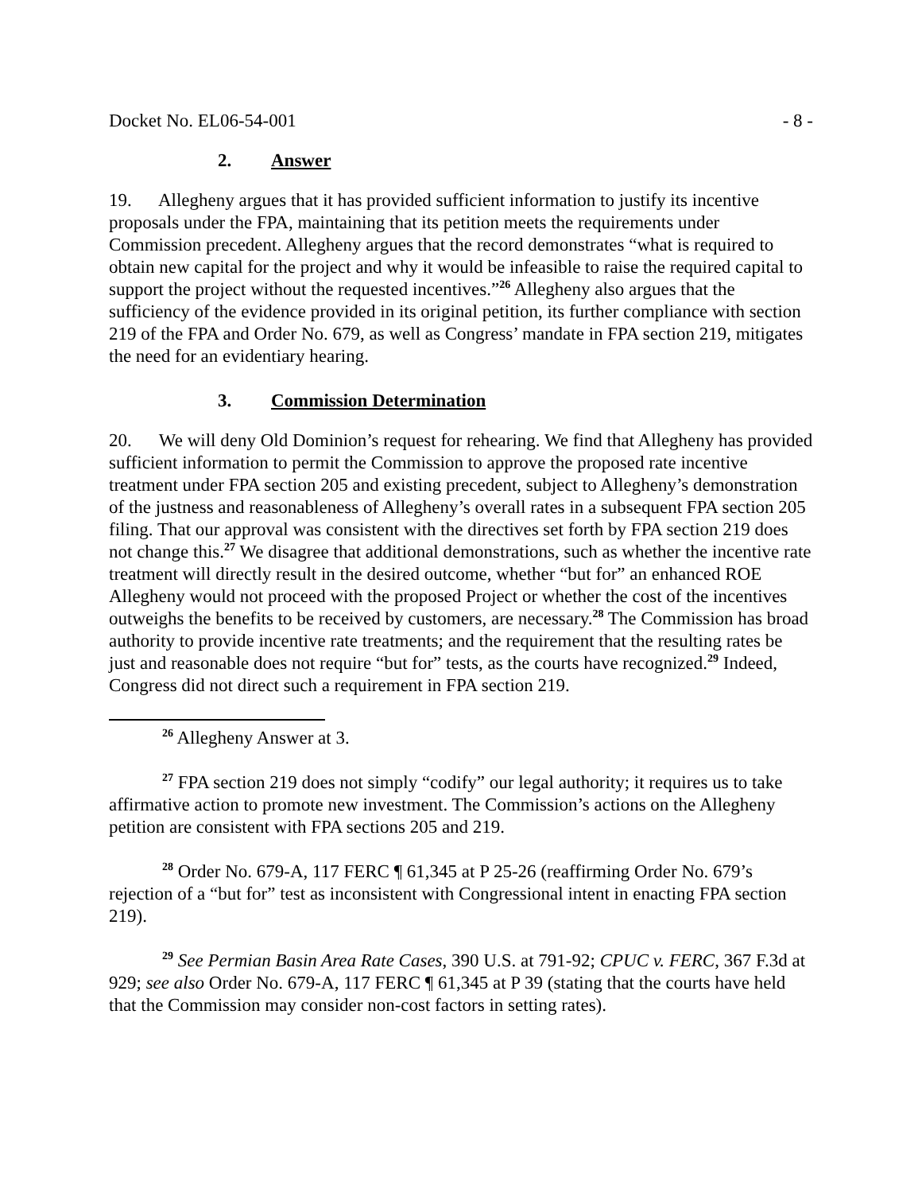Docket No. EL06-54-001 - 8 -
2. Answer
19. Allegheny argues that it has provided sufficient information to justify its incentive proposals under the FPA, maintaining that its petition meets the requirements under Commission precedent. Allegheny argues that the record demonstrates “what is required to obtain new capital for the project and why it would be infeasible to raise the required capital to support the project without the requested incentives.”<sup>26</sup> Allegheny also argues that the sufficiency of the evidence provided in its original petition, its further compliance with section 219 of the FPA and Order No. 679, as well as Congress’ mandate in FPA section 219, mitigates the need for an evidentiary hearing.
3. Commission Determination
20. We will deny Old Dominion’s request for rehearing. We find that Allegheny has provided sufficient information to permit the Commission to approve the proposed rate incentive treatment under FPA section 205 and existing precedent, subject to Allegheny’s demonstration of the justness and reasonableness of Allegheny’s overall rates in a subsequent FPA section 205 filing. That our approval was consistent with the directives set forth by FPA section 219 does not change this.<sup>27</sup> We disagree that additional demonstrations, such as whether the incentive rate treatment will directly result in the desired outcome, whether “but for” an enhanced ROE Allegheny would not proceed with the proposed Project or whether the cost of the incentives outweighs the benefits to be received by customers, are necessary.<sup>28</sup> The Commission has broad authority to provide incentive rate treatments; and the requirement that the resulting rates be just and reasonable does not require “but for” tests, as the courts have recognized.<sup>29</sup> Indeed, Congress did not direct such a requirement in FPA section 219.
<sup>26</sup> Allegheny Answer at 3.
<sup>27</sup> FPA section 219 does not simply “codify” our legal authority; it requires us to take affirmative action to promote new investment. The Commission’s actions on the Allegheny petition are consistent with FPA sections 205 and 219.
<sup>28</sup> Order No. 679-A, 117 FERC ¶ 61,345 at P 25-26 (reaffirming Order No. 679’s rejection of a “but for” test as inconsistent with Congressional intent in enacting FPA section 219).
<sup>29</sup> See Permian Basin Area Rate Cases, 390 U.S. at 791-92; CPUC v. FERC, 367 F.3d at 929; see also Order No. 679-A, 117 FERC ¶ 61,345 at P 39 (stating that the courts have held that the Commission may consider non-cost factors in setting rates).